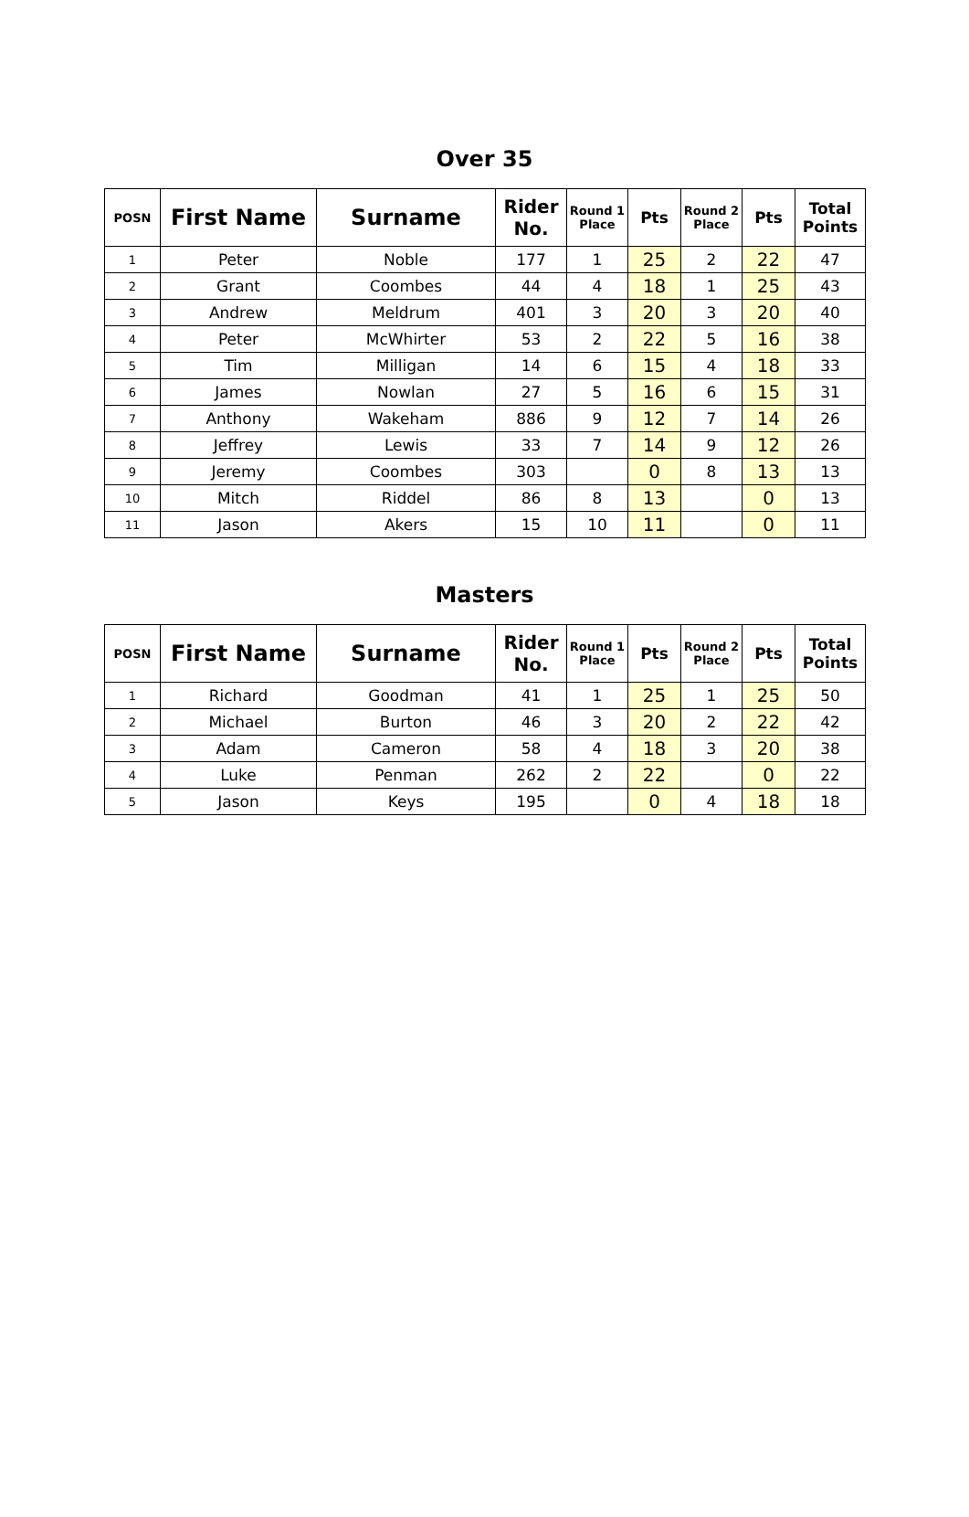Over 35
| POSN | First Name | Surname | Rider No. | Round 1 Place | Pts | Round 2 Place | Pts | Total Points |
| --- | --- | --- | --- | --- | --- | --- | --- | --- |
| 1 | Peter | Noble | 177 | 1 | 25 | 2 | 22 | 47 |
| 2 | Grant | Coombes | 44 | 4 | 18 | 1 | 25 | 43 |
| 3 | Andrew | Meldrum | 401 | 3 | 20 | 3 | 20 | 40 |
| 4 | Peter | McWhirter | 53 | 2 | 22 | 5 | 16 | 38 |
| 5 | Tim | Milligan | 14 | 6 | 15 | 4 | 18 | 33 |
| 6 | James | Nowlan | 27 | 5 | 16 | 6 | 15 | 31 |
| 7 | Anthony | Wakeham | 886 | 9 | 12 | 7 | 14 | 26 |
| 8 | Jeffrey | Lewis | 33 | 7 | 14 | 9 | 12 | 26 |
| 9 | Jeremy | Coombes | 303 | | 0 | 8 | 13 | 13 |
| 10 | Mitch | Riddel | 86 | 8 | 13 | | 0 | 13 |
| 11 | Jason | Akers | 15 | 10 | 11 | | 0 | 11 |
Masters
| POSN | First Name | Surname | Rider No. | Round 1 Place | Pts | Round 2 Place | Pts | Total Points |
| --- | --- | --- | --- | --- | --- | --- | --- | --- |
| 1 | Richard | Goodman | 41 | 1 | 25 | 1 | 25 | 50 |
| 2 | Michael | Burton | 46 | 3 | 20 | 2 | 22 | 42 |
| 3 | Adam | Cameron | 58 | 4 | 18 | 3 | 20 | 38 |
| 4 | Luke | Penman | 262 | 2 | 22 | | 0 | 22 |
| 5 | Jason | Keys | 195 | | 0 | 4 | 18 | 18 |